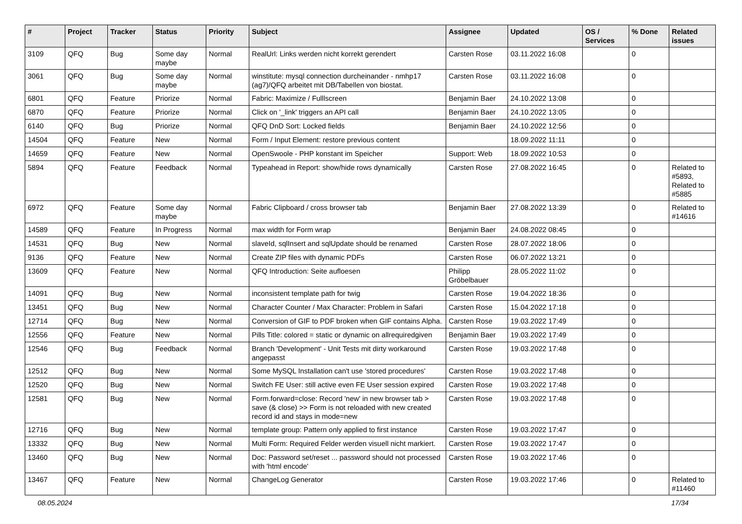| # | Project | Tracker | Status | Priority | Subject | Assignee | Updated | OS / Services | % Done | Related issues |
| --- | --- | --- | --- | --- | --- | --- | --- | --- | --- | --- |
| 3109 | QFQ | Bug | Some day maybe | Normal | RealUrl: Links werden nicht korrekt gerendert | Carsten Rose | 03.11.2022 16:08 | | 0 | |
| 3061 | QFQ | Bug | Some day maybe | Normal | winstitute: mysql connection durcheinander - nmhp17 (ag7)/QFQ arbeitet mit DB/Tabellen von biostat. | Carsten Rose | 03.11.2022 16:08 | | 0 | |
| 6801 | QFQ | Feature | Priorize | Normal | Fabric: Maximize / Fulllscreen | Benjamin Baer | 24.10.2022 13:08 | | 0 | |
| 6870 | QFQ | Feature | Priorize | Normal | Click on '_link' triggers an API call | Benjamin Baer | 24.10.2022 13:05 | | 0 | |
| 6140 | QFQ | Bug | Priorize | Normal | QFQ DnD Sort: Locked fields | Benjamin Baer | 24.10.2022 12:56 | | 0 | |
| 14504 | QFQ | Feature | New | Normal | Form / Input Element: restore previous content | | 18.09.2022 11:11 | | 0 | |
| 14659 | QFQ | Feature | New | Normal | OpenSwoole - PHP konstant im Speicher | Support: Web | 18.09.2022 10:53 | | 0 | |
| 5894 | QFQ | Feature | Feedback | Normal | Typeahead in Report: show/hide rows dynamically | Carsten Rose | 27.08.2022 16:45 | | 0 | Related to #5893, Related to #5885 |
| 6972 | QFQ | Feature | Some day maybe | Normal | Fabric Clipboard / cross browser tab | Benjamin Baer | 27.08.2022 13:39 | | 0 | Related to #14616 |
| 14589 | QFQ | Feature | In Progress | Normal | max width for Form wrap | Benjamin Baer | 24.08.2022 08:45 | | 0 | |
| 14531 | QFQ | Bug | New | Normal | slaveId, sqlInsert and sqlUpdate should be renamed | Carsten Rose | 28.07.2022 18:06 | | 0 | |
| 9136 | QFQ | Feature | New | Normal | Create ZIP files with dynamic PDFs | Carsten Rose | 06.07.2022 13:21 | | 0 | |
| 13609 | QFQ | Feature | New | Normal | QFQ Introduction: Seite aufloesen | Philipp Gröbelbauer | 28.05.2022 11:02 | | 0 | |
| 14091 | QFQ | Bug | New | Normal | inconsistent template path for twig | Carsten Rose | 19.04.2022 18:36 | | 0 | |
| 13451 | QFQ | Bug | New | Normal | Character Counter / Max Character: Problem in Safari | Carsten Rose | 15.04.2022 17:18 | | 0 | |
| 12714 | QFQ | Bug | New | Normal | Conversion of GIF to PDF broken when GIF contains Alpha. | Carsten Rose | 19.03.2022 17:49 | | 0 | |
| 12556 | QFQ | Feature | New | Normal | Pills Title: colored = static or dynamic on allrequiredgiven | Benjamin Baer | 19.03.2022 17:49 | | 0 | |
| 12546 | QFQ | Bug | Feedback | Normal | Branch 'Development' - Unit Tests mit dirty workaround angepasst | Carsten Rose | 19.03.2022 17:48 | | 0 | |
| 12512 | QFQ | Bug | New | Normal | Some MySQL Installation can't use 'stored procedures' | Carsten Rose | 19.03.2022 17:48 | | 0 | |
| 12520 | QFQ | Bug | New | Normal | Switch FE User: still active even FE User session expired | Carsten Rose | 19.03.2022 17:48 | | 0 | |
| 12581 | QFQ | Bug | New | Normal | Form.forward=close: Record 'new' in new browser tab > save (& close) >> Form is not reloaded with new created record id and stays in mode=new | Carsten Rose | 19.03.2022 17:48 | | 0 | |
| 12716 | QFQ | Bug | New | Normal | template group: Pattern only applied to first instance | Carsten Rose | 19.03.2022 17:47 | | 0 | |
| 13332 | QFQ | Bug | New | Normal | Multi Form: Required Felder werden visuell nicht markiert. | Carsten Rose | 19.03.2022 17:47 | | 0 | |
| 13460 | QFQ | Bug | New | Normal | Doc: Password set/reset ... password should not processed with 'html encode' | Carsten Rose | 19.03.2022 17:46 | | 0 | |
| 13467 | QFQ | Feature | New | Normal | ChangeLog Generator | Carsten Rose | 19.03.2022 17:46 | | 0 | Related to #11460 |
08.05.2024 17/34